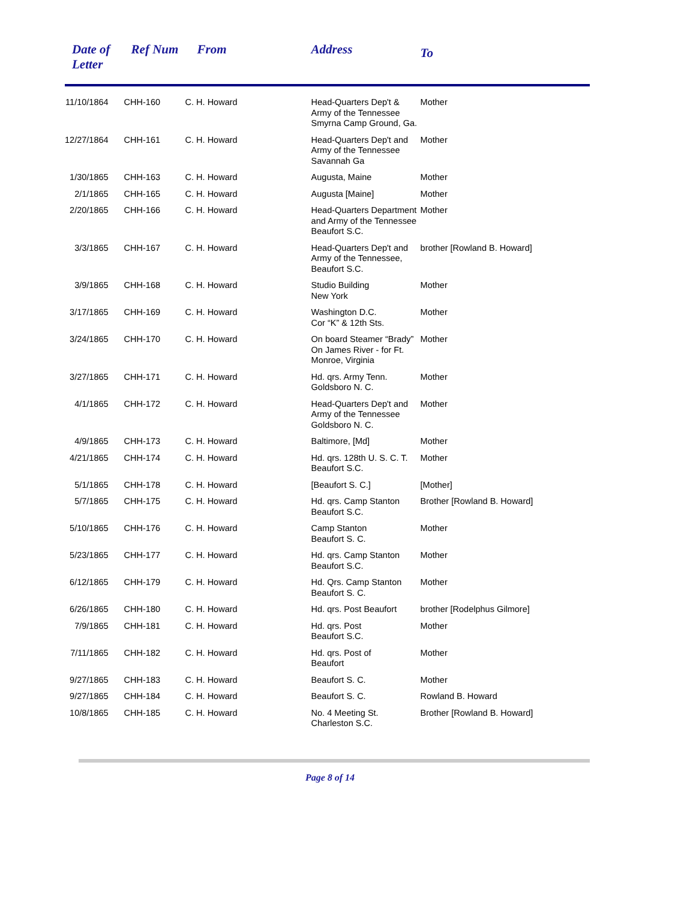| Date of Letter | Ref Num | From | Address | To |
| --- | --- | --- | --- | --- |
| 11/10/1864 | CHH-160 | C. H. Howard | Head-Quarters Dep't & Army of the Tennessee Smyrna Camp Ground, Ga. | Mother |
| 12/27/1864 | CHH-161 | C. H. Howard | Head-Quarters Dep't and Army of the Tennessee Savannah Ga | Mother |
| 1/30/1865 | CHH-163 | C. H. Howard | Augusta, Maine | Mother |
| 2/1/1865 | CHH-165 | C. H. Howard | Augusta [Maine] | Mother |
| 2/20/1865 | CHH-166 | C. H. Howard | Head-Quarters Department and Army of the Tennessee Beaufort S.C. | Mother |
| 3/3/1865 | CHH-167 | C. H. Howard | Head-Quarters Dep't and Army of the Tennessee, Beaufort S.C. | brother [Rowland B. Howard] |
| 3/9/1865 | CHH-168 | C. H. Howard | Studio Building New York | Mother |
| 3/17/1865 | CHH-169 | C. H. Howard | Washington D.C. Cor “K” & 12th Sts. | Mother |
| 3/24/1865 | CHH-170 | C. H. Howard | On board Steamer “Brady” On James River - for Ft. Monroe, Virginia | Mother |
| 3/27/1865 | CHH-171 | C. H. Howard | Hd. qrs. Army Tenn. Goldsboro N. C. | Mother |
| 4/1/1865 | CHH-172 | C. H. Howard | Head-Quarters Dep't and Army of the Tennessee Goldsboro N. C. | Mother |
| 4/9/1865 | CHH-173 | C. H. Howard | Baltimore, [Md] | Mother |
| 4/21/1865 | CHH-174 | C. H. Howard | Hd. qrs. 128th U. S. C. T. Beaufort S.C. | Mother |
| 5/1/1865 | CHH-178 | C. H. Howard | [Beaufort S. C.] | [Mother] |
| 5/7/1865 | CHH-175 | C. H. Howard | Hd. qrs. Camp Stanton Beaufort S.C. | Brother [Rowland B. Howard] |
| 5/10/1865 | CHH-176 | C. H. Howard | Camp Stanton Beaufort S. C. | Mother |
| 5/23/1865 | CHH-177 | C. H. Howard | Hd. qrs. Camp Stanton Beaufort S.C. | Mother |
| 6/12/1865 | CHH-179 | C. H. Howard | Hd. Qrs. Camp Stanton Beaufort S. C. | Mother |
| 6/26/1865 | CHH-180 | C. H. Howard | Hd. qrs. Post Beaufort | brother [Rodelphus Gilmore] |
| 7/9/1865 | CHH-181 | C. H. Howard | Hd. qrs. Post Beaufort S.C. | Mother |
| 7/11/1865 | CHH-182 | C. H. Howard | Hd. qrs. Post of Beaufort | Mother |
| 9/27/1865 | CHH-183 | C. H. Howard | Beaufort S. C. | Mother |
| 9/27/1865 | CHH-184 | C. H. Howard | Beaufort S. C. | Rowland B. Howard |
| 10/8/1865 | CHH-185 | C. H. Howard | No. 4 Meeting St. Charleston S.C. | Brother [Rowland B. Howard] |
Page 8 of 14